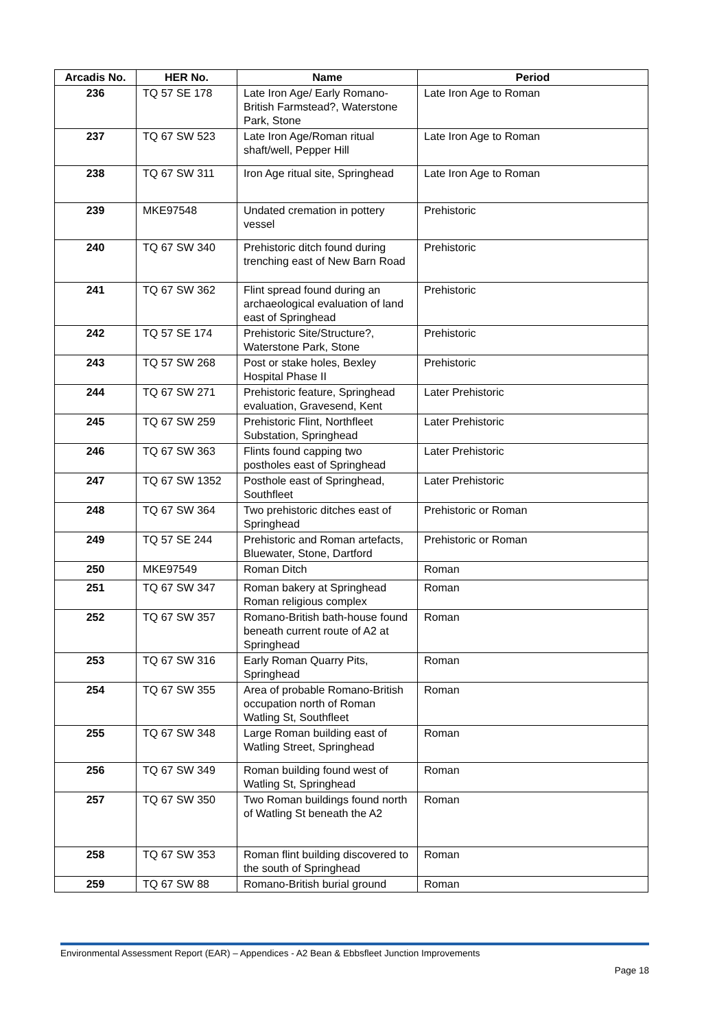| Arcadis No. | HER No. | Name | Period |
| --- | --- | --- | --- |
| 236 | TQ 57 SE 178 | Late Iron Age/ Early Romano-British Farmstead?, Waterstone Park, Stone | Late Iron Age to Roman |
| 237 | TQ 67 SW 523 | Late Iron Age/Roman ritual shaft/well, Pepper Hill | Late Iron Age to Roman |
| 238 | TQ 67 SW 311 | Iron Age ritual site, Springhead | Late Iron Age to Roman |
| 239 | MKE97548 | Undated cremation in pottery vessel | Prehistoric |
| 240 | TQ 67 SW 340 | Prehistoric ditch found during trenching east of New Barn Road | Prehistoric |
| 241 | TQ 67 SW 362 | Flint spread found during an archaeological evaluation of land east of Springhead | Prehistoric |
| 242 | TQ 57 SE 174 | Prehistoric Site/Structure?, Waterstone Park, Stone | Prehistoric |
| 243 | TQ 57 SW 268 | Post or stake holes, Bexley Hospital Phase II | Prehistoric |
| 244 | TQ 67 SW 271 | Prehistoric feature, Springhead evaluation, Gravesend, Kent | Later Prehistoric |
| 245 | TQ 67 SW 259 | Prehistoric Flint, Northfleet Substation, Springhead | Later Prehistoric |
| 246 | TQ 67 SW 363 | Flints found capping two postholes east of Springhead | Later Prehistoric |
| 247 | TQ 67 SW 1352 | Posthole east of Springhead, Southfleet | Later Prehistoric |
| 248 | TQ 67 SW 364 | Two prehistoric ditches east of Springhead | Prehistoric or Roman |
| 249 | TQ 57 SE 244 | Prehistoric and Roman artefacts, Bluewater, Stone, Dartford | Prehistoric or Roman |
| 250 | MKE97549 | Roman Ditch | Roman |
| 251 | TQ 67 SW 347 | Roman bakery at Springhead Roman religious complex | Roman |
| 252 | TQ 67 SW 357 | Romano-British bath-house found beneath current route of A2 at Springhead | Roman |
| 253 | TQ 67 SW 316 | Early Roman Quarry Pits, Springhead | Roman |
| 254 | TQ 67 SW 355 | Area of probable Romano-British occupation north of Roman Watling St, Southfleet | Roman |
| 255 | TQ 67 SW 348 | Large Roman building east of Watling Street, Springhead | Roman |
| 256 | TQ 67 SW 349 | Roman building found west of Watling St, Springhead | Roman |
| 257 | TQ 67 SW 350 | Two Roman buildings found north of Watling St beneath the A2 | Roman |
| 258 | TQ 67 SW 353 | Roman flint building discovered to the south of Springhead | Roman |
| 259 | TQ 67 SW 88 | Romano-British burial ground | Roman |
Environmental Assessment Report (EAR) – Appendices - A2 Bean & Ebbsfleet Junction Improvements
Page 18